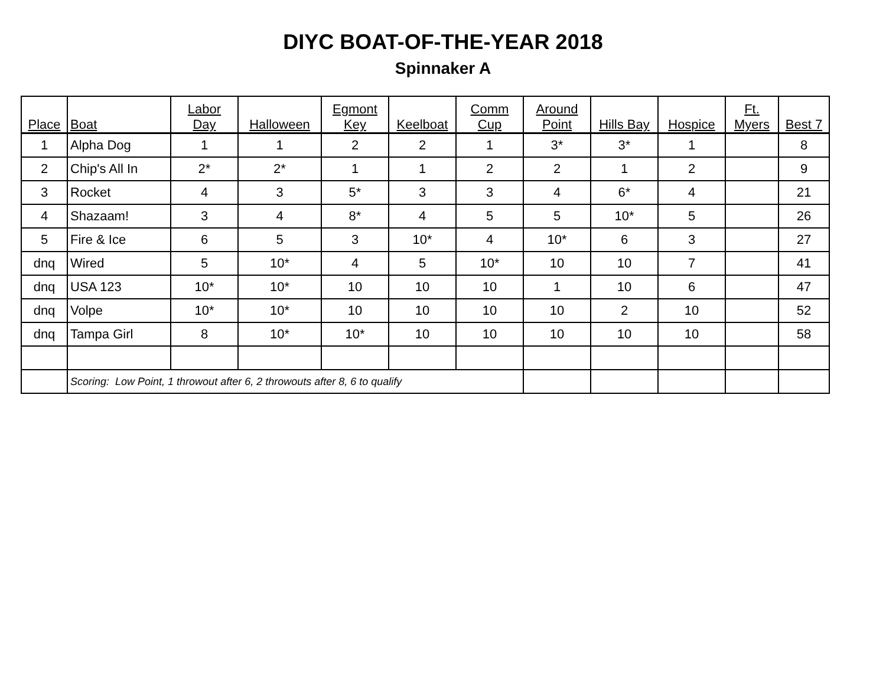DIYC BOAT-OF-THE-YEAR 2018
Spinnaker A
| Place | Boat | Labor Day | Halloween | Egmont Key | Keelboat | Comm Cup | Around Point | Hills Bay | Hospice | Ft. Myers | Best 7 |
| --- | --- | --- | --- | --- | --- | --- | --- | --- | --- | --- | --- |
| 1 | Alpha Dog | 1 | 1 | 2 | 2 | 1 | 3* | 3* | 1 | | 8 |
| 2 | Chip's All In | 2* | 2* | 1 | 1 | 2 | 2 | 1 | 2 | | 9 |
| 3 | Rocket | 4 | 3 | 5* | 3 | 3 | 4 | 6* | 4 | | 21 |
| 4 | Shazaam! | 3 | 4 | 8* | 4 | 5 | 5 | 10* | 5 | | 26 |
| 5 | Fire & Ice | 6 | 5 | 3 | 10* | 4 | 10* | 6 | 3 | | 27 |
| dnq | Wired | 5 | 10* | 4 | 5 | 10* | 10 | 10 | 7 | | 41 |
| dnq | USA 123 | 10* | 10* | 10 | 10 | 10 | 1 | 10 | 6 | | 47 |
| dnq | Volpe | 10* | 10* | 10 | 10 | 10 | 10 | 2 | 10 | | 52 |
| dnq | Tampa Girl | 8 | 10* | 10* | 10 | 10 | 10 | 10 | 10 | | 58 |
| | Scoring: Low Point, 1 throwout after 6, 2 throwouts after 8, 6 to qualify | | | | | | | | | | |